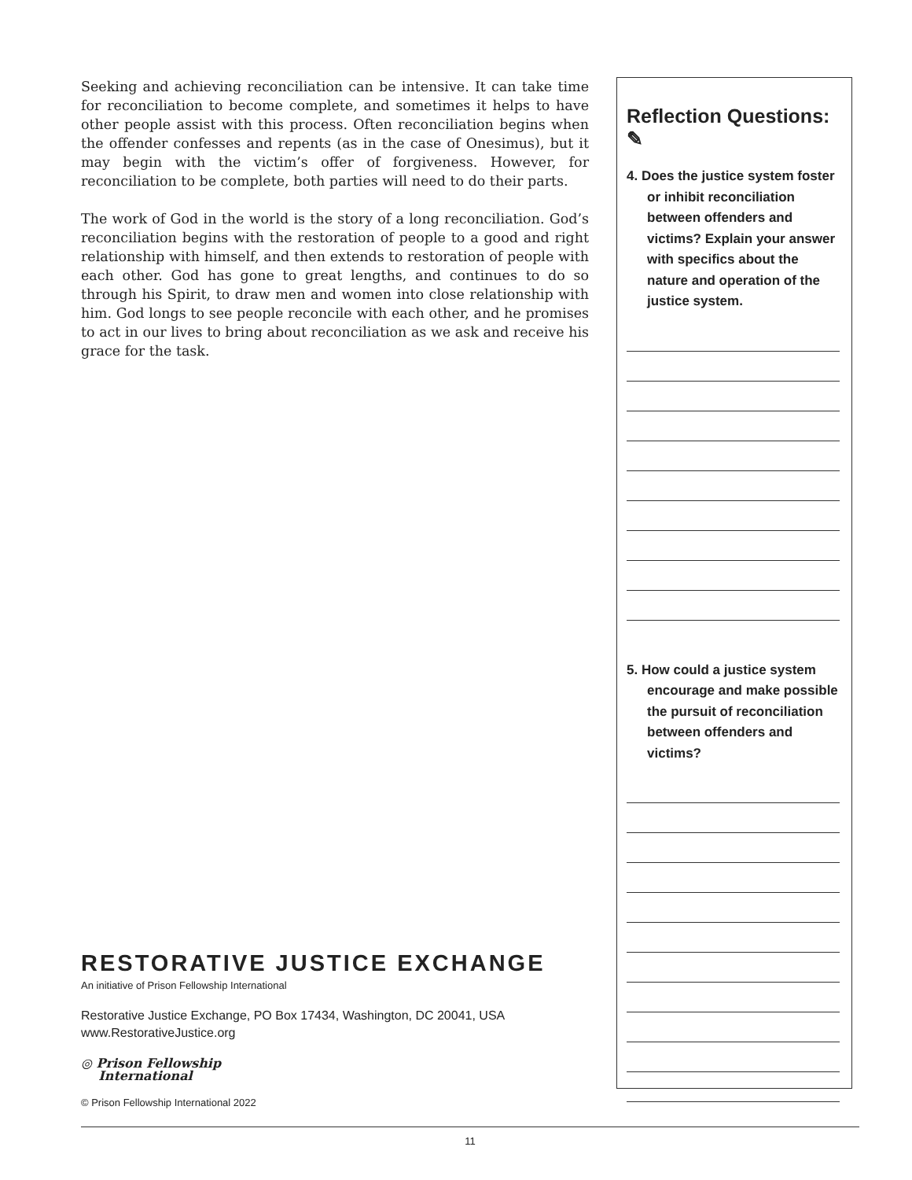Seeking and achieving reconciliation can be intensive. It can take time for reconciliation to become complete, and sometimes it helps to have other people assist with this process. Often reconciliation begins when the offender confesses and repents (as in the case of Onesimus), but it may begin with the victim’s offer of forgiveness. However, for reconciliation to be complete, both parties will need to do their parts.
The work of God in the world is the story of a long reconciliation. God’s reconciliation begins with the restoration of people to a good and right relationship with himself, and then extends to restoration of people with each other. God has gone to great lengths, and continues to do so through his Spirit, to draw men and women into close relationship with him. God longs to see people reconcile with each other, and he promises to act in our lives to bring about reconciliation as we ask and receive his grace for the task.
RESTORATIVE JUSTICE EXCHANGE
An initiative of Prison Fellowship International
Restorative Justice Exchange, PO Box 17434, Washington, DC 20041, USA
www.RestorativeJustice.org
◎ Prison Fellowship
International
© Prison Fellowship International 2022
Reflection Questions: ✎
4. Does the justice system foster or inhibit reconciliation between offenders and victims? Explain your answer with specifics about the nature and operation of the justice system.
5. How could a justice system encourage and make possible the pursuit of reconciliation between offenders and victims?
11